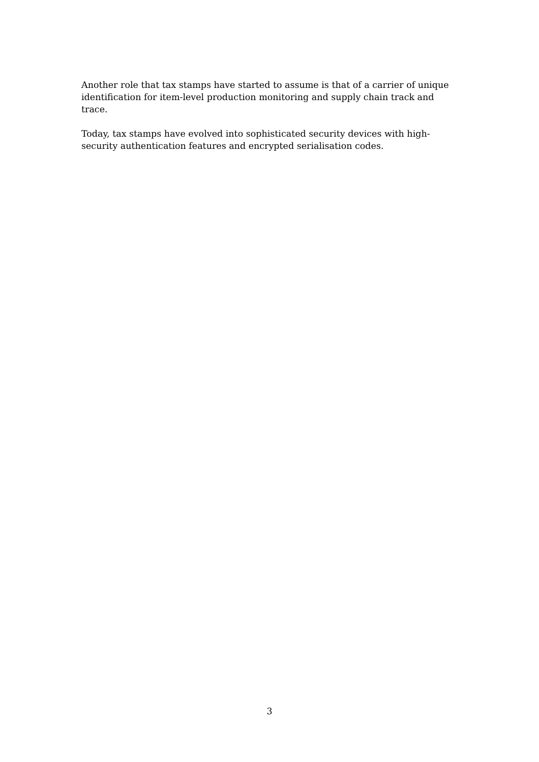Another role that tax stamps have started to assume is that of a carrier of unique identification for item-level production monitoring and supply chain track and trace.
Today, tax stamps have evolved into sophisticated security devices with high-security authentication features and encrypted serialisation codes.
3